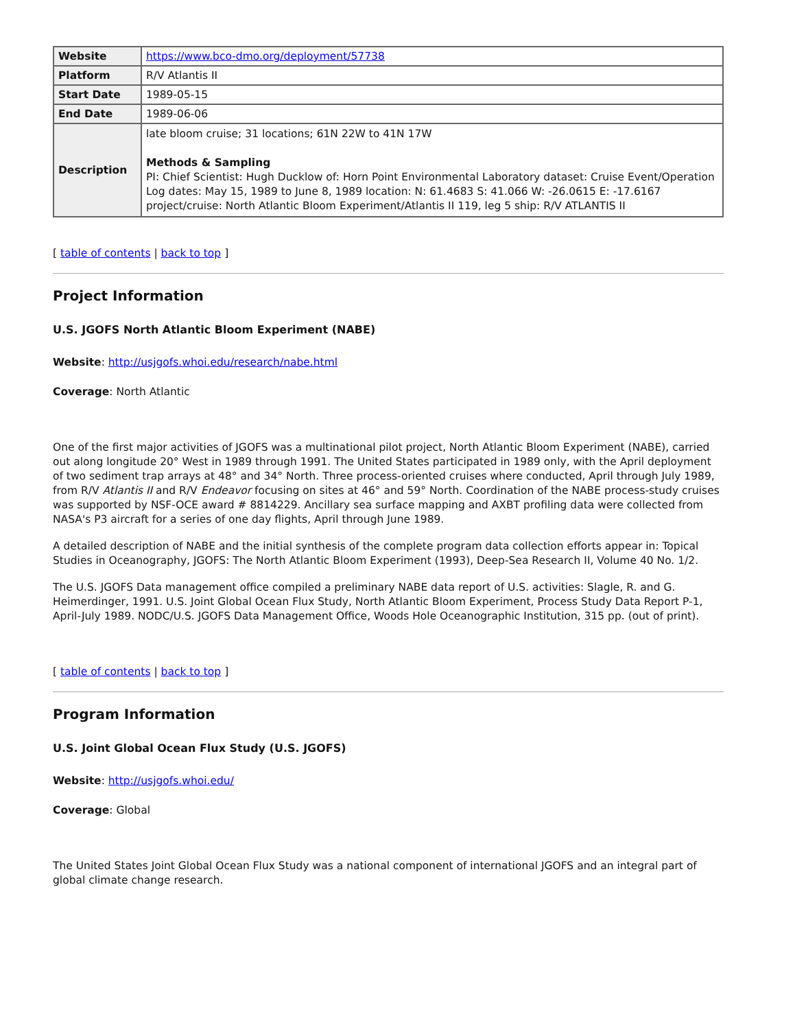| Website | https://www.bco-dmo.org/deployment/57738 |
| Platform | R/V Atlantis II |
| Start Date | 1989-05-15 |
| End Date | 1989-06-06 |
| Description | late bloom cruise; 31 locations; 61N 22W to 41N 17W Methods & Sampling PI: Chief Scientist: Hugh Ducklow of: Horn Point Environmental Laboratory dataset: Cruise Event/Operation Log dates: May 15, 1989 to June 8, 1989 location: N: 61.4683 S: 41.066 W: -26.0615 E: -17.6167 project/cruise: North Atlantic Bloom Experiment/Atlantis II 119, leg 5 ship: R/V ATLANTIS II |
[ table of contents | back to top ]
Project Information
U.S. JGOFS North Atlantic Bloom Experiment (NABE)
Website: http://usjgofs.whoi.edu/research/nabe.html
Coverage: North Atlantic
One of the first major activities of JGOFS was a multinational pilot project, North Atlantic Bloom Experiment (NABE), carried out along longitude 20° West in 1989 through 1991. The United States participated in 1989 only, with the April deployment of two sediment trap arrays at 48° and 34° North. Three process-oriented cruises where conducted, April through July 1989, from R/V Atlantis II and R/V Endeavor focusing on sites at 46° and 59° North. Coordination of the NABE process-study cruises was supported by NSF-OCE award # 8814229. Ancillary sea surface mapping and AXBT profiling data were collected from NASA's P3 aircraft for a series of one day flights, April through June 1989.
A detailed description of NABE and the initial synthesis of the complete program data collection efforts appear in: Topical Studies in Oceanography, JGOFS: The North Atlantic Bloom Experiment (1993), Deep-Sea Research II, Volume 40 No. 1/2.
The U.S. JGOFS Data management office compiled a preliminary NABE data report of U.S. activities: Slagle, R. and G. Heimerdinger, 1991. U.S. Joint Global Ocean Flux Study, North Atlantic Bloom Experiment, Process Study Data Report P-1, April-July 1989. NODC/U.S. JGOFS Data Management Office, Woods Hole Oceanographic Institution, 315 pp. (out of print).
[ table of contents | back to top ]
Program Information
U.S. Joint Global Ocean Flux Study (U.S. JGOFS)
Website: http://usjgofs.whoi.edu/
Coverage: Global
The United States Joint Global Ocean Flux Study was a national component of international JGOFS and an integral part of global climate change research.